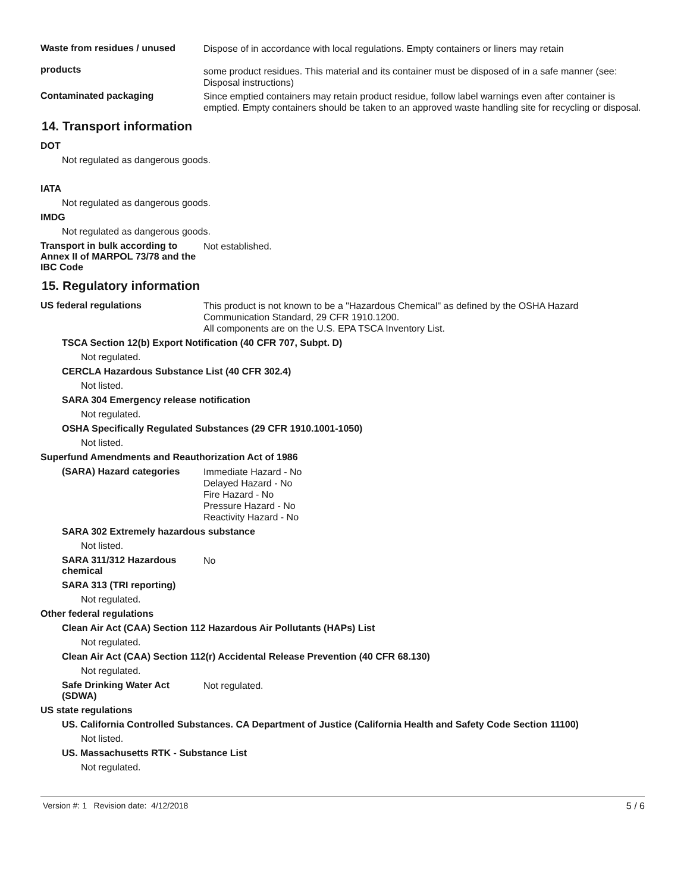Waste from residues / unused
products
Dispose of in accordance with local regulations. Empty containers or liners may retain
some product residues. This material and its container must be disposed of in a safe manner (see: Disposal instructions)
Contaminated packaging
Since emptied containers may retain product residue, follow label warnings even after container is emptied. Empty containers should be taken to an approved waste handling site for recycling or disposal.
14. Transport information
DOT
Not regulated as dangerous goods.
IATA
Not regulated as dangerous goods.
IMDG
Not regulated as dangerous goods.
Transport in bulk according to Annex II of MARPOL 73/78 and the IBC Code
Not established.
15. Regulatory information
US federal regulations
This product is not known to be a "Hazardous Chemical" as defined by the OSHA Hazard Communication Standard, 29 CFR 1910.1200.
All components are on the U.S. EPA TSCA Inventory List.
TSCA Section 12(b) Export Notification (40 CFR 707, Subpt. D)
Not regulated.
CERCLA Hazardous Substance List (40 CFR 302.4)
Not listed.
SARA 304 Emergency release notification
Not regulated.
OSHA Specifically Regulated Substances (29 CFR 1910.1001-1050)
Not listed.
Superfund Amendments and Reauthorization Act of 1986
(SARA) Hazard categories
Immediate Hazard - No
Delayed Hazard - No
Fire Hazard - No
Pressure Hazard - No
Reactivity Hazard - No
SARA 302 Extremely hazardous substance
Not listed.
SARA 311/312 Hazardous chemical
No
SARA 313 (TRI reporting)
Not regulated.
Other federal regulations
Clean Air Act (CAA) Section 112 Hazardous Air Pollutants (HAPs) List
Not regulated.
Clean Air Act (CAA) Section 112(r) Accidental Release Prevention (40 CFR 68.130)
Not regulated.
Safe Drinking Water Act (SDWA)
Not regulated.
US state regulations
US. California Controlled Substances. CA Department of Justice (California Health and Safety Code Section 11100)
Not listed.
US. Massachusetts RTK - Substance List
Not regulated.
Version #: 1 Revision date: 4/12/2018 5 / 6